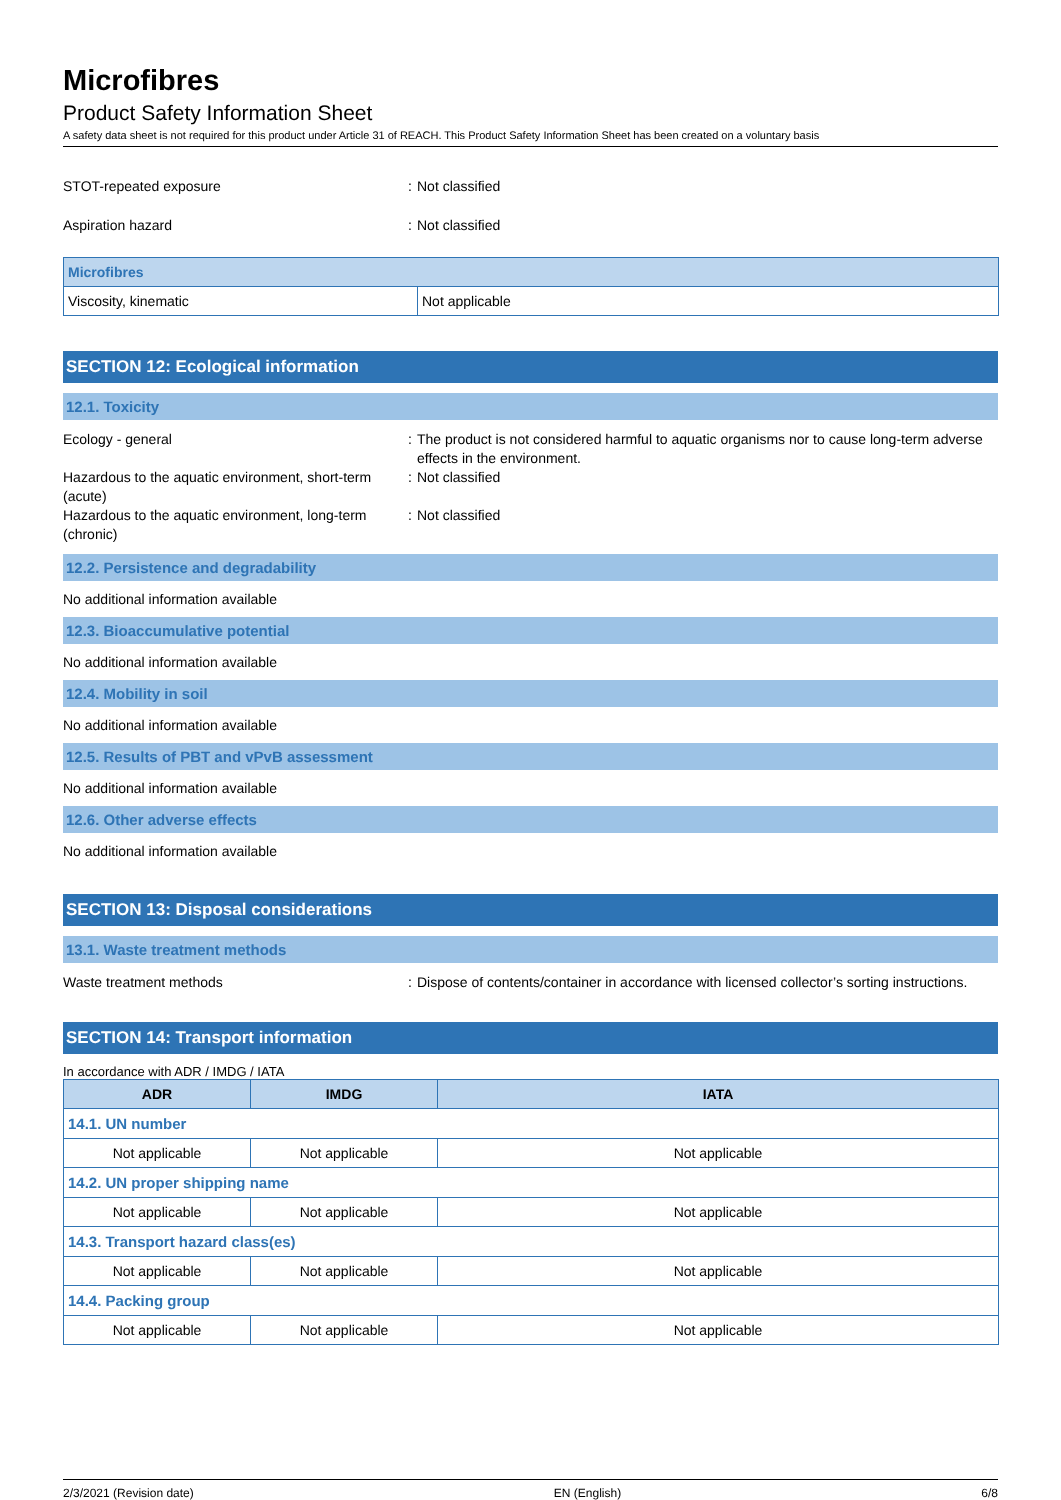Microfibres
Product Safety Information Sheet
A safety data sheet is not required for this product under Article 31 of REACH. This Product Safety Information Sheet has been created on a voluntary basis
STOT-repeated exposure : Not classified
Aspiration hazard : Not classified
| Microfibres | |
| Viscosity, kinematic | Not applicable |
SECTION 12: Ecological information
12.1. Toxicity
Ecology - general : The product is not considered harmful to aquatic organisms nor to cause long-term adverse effects in the environment.
Hazardous to the aquatic environment, short-term (acute)
: Not classified
Hazardous to the aquatic environment, long-term (chronic)
: Not classified
12.2. Persistence and degradability
No additional information available
12.3. Bioaccumulative potential
No additional information available
12.4. Mobility in soil
No additional information available
12.5. Results of PBT and vPvB assessment
No additional information available
12.6. Other adverse effects
No additional information available
SECTION 13: Disposal considerations
13.1. Waste treatment methods
Waste treatment methods : Dispose of contents/container in accordance with licensed collector’s sorting instructions.
SECTION 14: Transport information
In accordance with ADR / IMDG / IATA
| ADR | IMDG | IATA |
| --- | --- | --- |
| 14.1. UN number | | |
| Not applicable | Not applicable | Not applicable |
| 14.2. UN proper shipping name | | |
| Not applicable | Not applicable | Not applicable |
| 14.3. Transport hazard class(es) | | |
| Not applicable | Not applicable | Not applicable |
| 14.4. Packing group | | |
| Not applicable | Not applicable | Not applicable |
2/3/2021 (Revision date) EN (English) 6/8